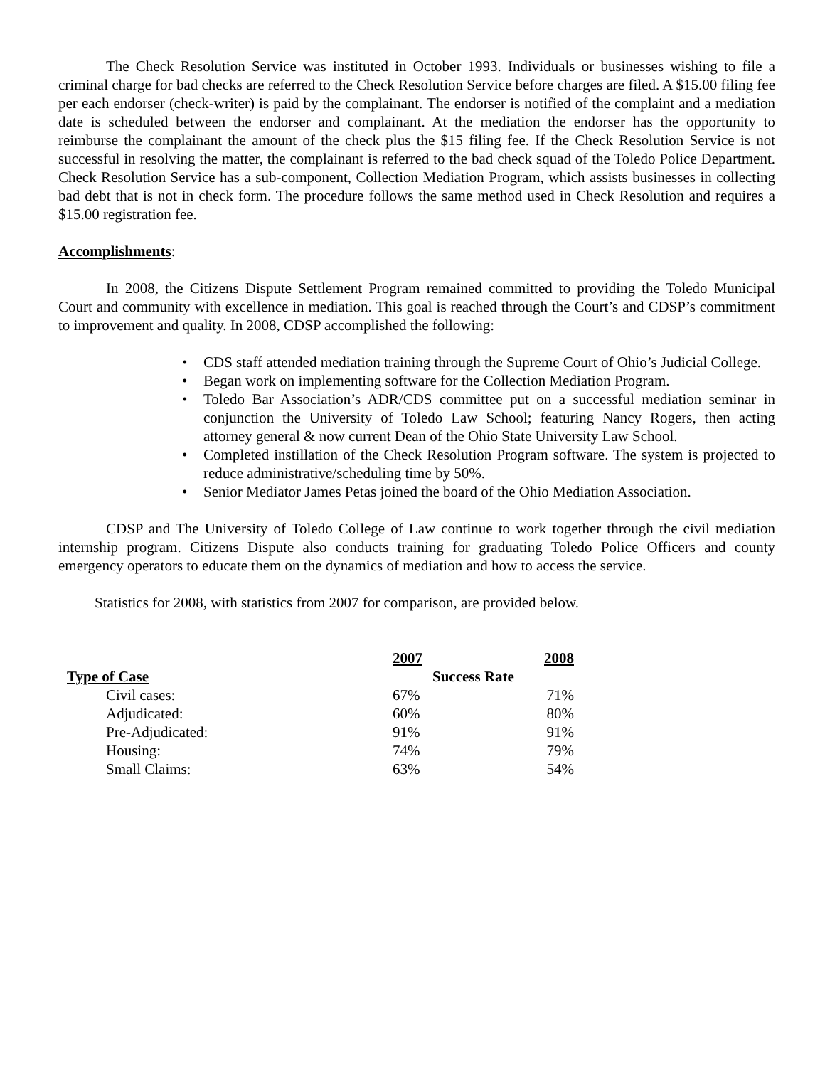The Check Resolution Service was instituted in October 1993. Individuals or businesses wishing to file a criminal charge for bad checks are referred to the Check Resolution Service before charges are filed. A $15.00 filing fee per each endorser (check-writer) is paid by the complainant. The endorser is notified of the complaint and a mediation date is scheduled between the endorser and complainant. At the mediation the endorser has the opportunity to reimburse the complainant the amount of the check plus the $15 filing fee. If the Check Resolution Service is not successful in resolving the matter, the complainant is referred to the bad check squad of the Toledo Police Department. Check Resolution Service has a sub-component, Collection Mediation Program, which assists businesses in collecting bad debt that is not in check form. The procedure follows the same method used in Check Resolution and requires a $15.00 registration fee.
Accomplishments:
In 2008, the Citizens Dispute Settlement Program remained committed to providing the Toledo Municipal Court and community with excellence in mediation. This goal is reached through the Court’s and CDSP’s commitment to improvement and quality. In 2008, CDSP accomplished the following:
• CDS staff attended mediation training through the Supreme Court of Ohio’s Judicial College.
• Began work on implementing software for the Collection Mediation Program.
• Toledo Bar Association’s ADR/CDS committee put on a successful mediation seminar in conjunction the University of Toledo Law School; featuring Nancy Rogers, then acting attorney general & now current Dean of the Ohio State University Law School.
• Completed instillation of the Check Resolution Program software. The system is projected to reduce administrative/scheduling time by 50%.
• Senior Mediator James Petas joined the board of the Ohio Mediation Association.
CDSP and The University of Toledo College of Law continue to work together through the civil mediation internship program. Citizens Dispute also conducts training for graduating Toledo Police Officers and county emergency operators to educate them on the dynamics of mediation and how to access the service.
Statistics for 2008, with statistics from 2007 for comparison, are provided below.
| | 2007 | | 2008 |
| Type of Case | Success Rate | | |
| Civil cases: | 67% | | 71% |
| Adjudicated: | 60% | | 80% |
| Pre-Adjudicated: | 91% | | 91% |
| Housing: | 74% | | 79% |
| Small Claims: | 63% | | 54% |